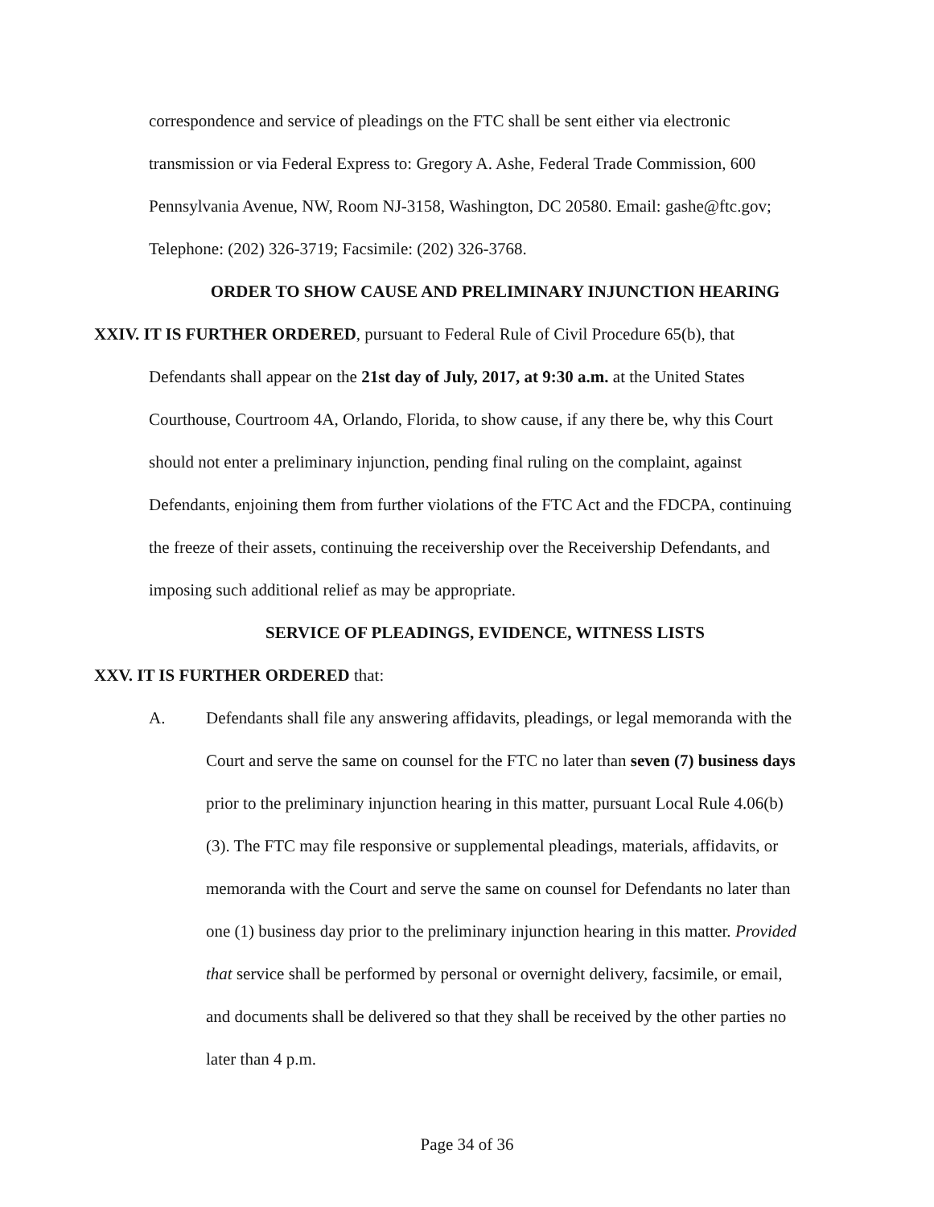correspondence and service of pleadings on the FTC shall be sent either via electronic transmission or via Federal Express to: Gregory A. Ashe, Federal Trade Commission, 600 Pennsylvania Avenue, NW, Room NJ-3158, Washington, DC 20580. Email: gashe@ftc.gov; Telephone: (202) 326-3719; Facsimile: (202) 326-3768.
ORDER TO SHOW CAUSE AND PRELIMINARY INJUNCTION HEARING
XXIV. IT IS FURTHER ORDERED, pursuant to Federal Rule of Civil Procedure 65(b), that
Defendants shall appear on the 21st day of July, 2017, at 9:30 a.m. at the United States Courthouse, Courtroom 4A, Orlando, Florida, to show cause, if any there be, why this Court should not enter a preliminary injunction, pending final ruling on the complaint, against Defendants, enjoining them from further violations of the FTC Act and the FDCPA, continuing the freeze of their assets, continuing the receivership over the Receivership Defendants, and imposing such additional relief as may be appropriate.
SERVICE OF PLEADINGS, EVIDENCE, WITNESS LISTS
XXV. IT IS FURTHER ORDERED that:
A. Defendants shall file any answering affidavits, pleadings, or legal memoranda with the Court and serve the same on counsel for the FTC no later than seven (7) business days prior to the preliminary injunction hearing in this matter, pursuant Local Rule 4.06(b)(3). The FTC may file responsive or supplemental pleadings, materials, affidavits, or memoranda with the Court and serve the same on counsel for Defendants no later than one (1) business day prior to the preliminary injunction hearing in this matter. Provided that service shall be performed by personal or overnight delivery, facsimile, or email, and documents shall be delivered so that they shall be received by the other parties no later than 4 p.m.
Page 34 of 36